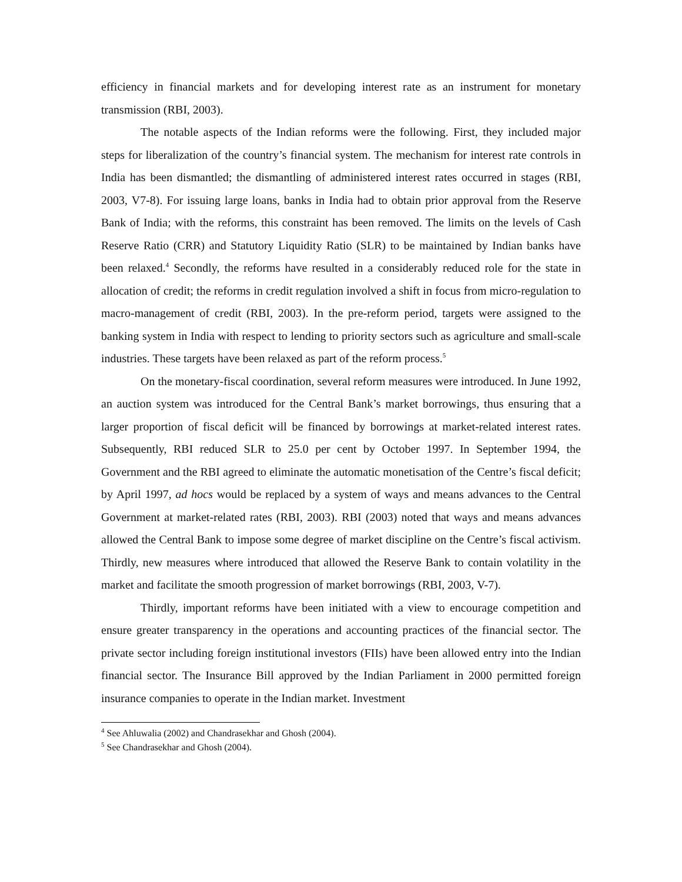efficiency in financial markets and for developing interest rate as an instrument for monetary transmission (RBI, 2003).
The notable aspects of the Indian reforms were the following. First, they included major steps for liberalization of the country’s financial system. The mechanism for interest rate controls in India has been dismantled; the dismantling of administered interest rates occurred in stages (RBI, 2003, V7-8). For issuing large loans, banks in India had to obtain prior approval from the Reserve Bank of India; with the reforms, this constraint has been removed. The limits on the levels of Cash Reserve Ratio (CRR) and Statutory Liquidity Ratio (SLR) to be maintained by Indian banks have been relaxed.<sup>4</sup> Secondly, the reforms have resulted in a considerably reduced role for the state in allocation of credit; the reforms in credit regulation involved a shift in focus from micro-regulation to macro-management of credit (RBI, 2003). In the pre-reform period, targets were assigned to the banking system in India with respect to lending to priority sectors such as agriculture and small-scale industries. These targets have been relaxed as part of the reform process.<sup>5</sup>
On the monetary-fiscal coordination, several reform measures were introduced. In June 1992, an auction system was introduced for the Central Bank’s market borrowings, thus ensuring that a larger proportion of fiscal deficit will be financed by borrowings at market-related interest rates. Subsequently, RBI reduced SLR to 25.0 per cent by October 1997. In September 1994, the Government and the RBI agreed to eliminate the automatic monetisation of the Centre’s fiscal deficit; by April 1997, ad hocs would be replaced by a system of ways and means advances to the Central Government at market-related rates (RBI, 2003). RBI (2003) noted that ways and means advances allowed the Central Bank to impose some degree of market discipline on the Centre’s fiscal activism. Thirdly, new measures where introduced that allowed the Reserve Bank to contain volatility in the market and facilitate the smooth progression of market borrowings (RBI, 2003, V-7).
Thirdly, important reforms have been initiated with a view to encourage competition and ensure greater transparency in the operations and accounting practices of the financial sector. The private sector including foreign institutional investors (FIIs) have been allowed entry into the Indian financial sector. The Insurance Bill approved by the Indian Parliament in 2000 permitted foreign insurance companies to operate in the Indian market. Investment
<sup>4</sup> See Ahluwalia (2002) and Chandrasekhar and Ghosh (2004).
<sup>5</sup> See Chandrasekhar and Ghosh (2004).